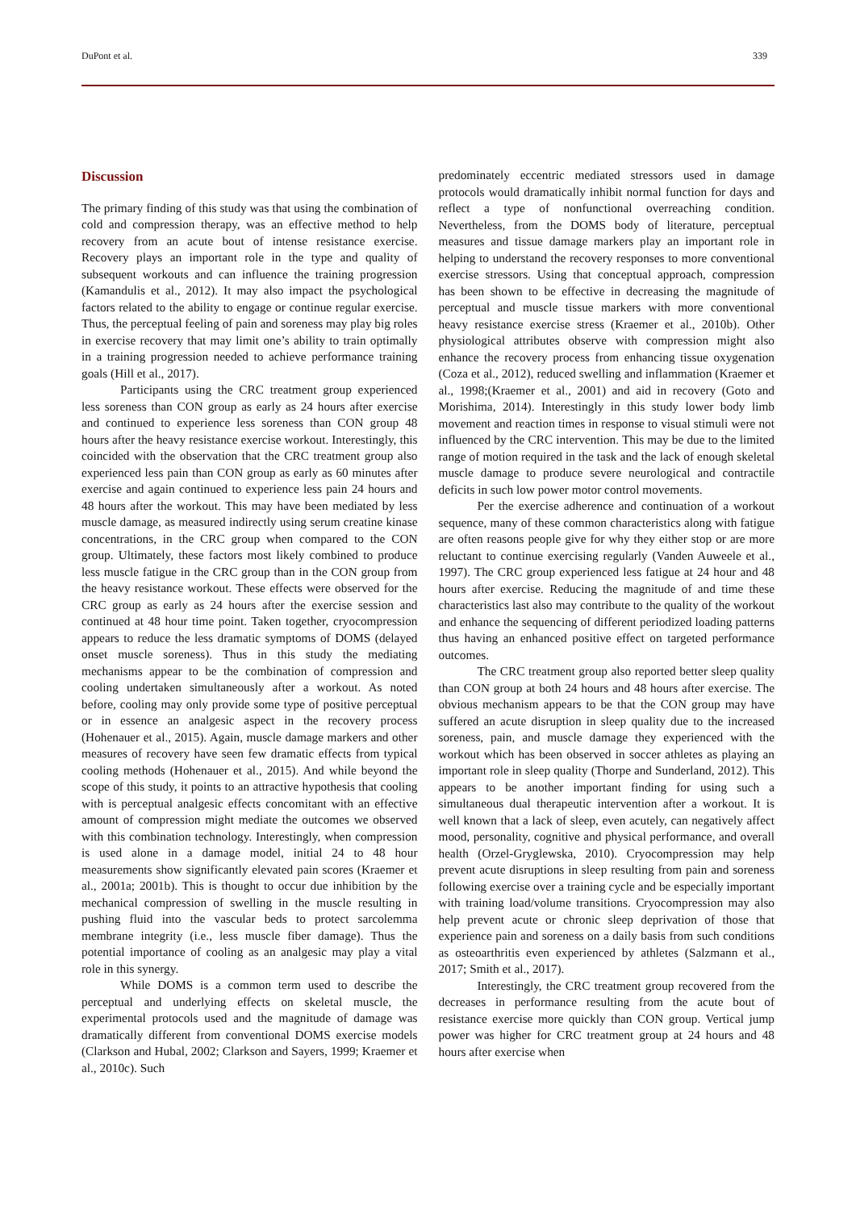DuPont et al. 339
Discussion
The primary finding of this study was that using the combination of cold and compression therapy, was an effective method to help recovery from an acute bout of intense resistance exercise. Recovery plays an important role in the type and quality of subsequent workouts and can influence the training progression (Kamandulis et al., 2012). It may also impact the psychological factors related to the ability to engage or continue regular exercise. Thus, the perceptual feeling of pain and soreness may play big roles in exercise recovery that may limit one’s ability to train optimally in a training progression needed to achieve performance training goals (Hill et al., 2017).
Participants using the CRC treatment group experienced less soreness than CON group as early as 24 hours after exercise and continued to experience less soreness than CON group 48 hours after the heavy resistance exercise workout. Interestingly, this coincided with the observation that the CRC treatment group also experienced less pain than CON group as early as 60 minutes after exercise and again continued to experience less pain 24 hours and 48 hours after the workout. This may have been mediated by less muscle damage, as measured indirectly using serum creatine kinase concentrations, in the CRC group when compared to the CON group. Ultimately, these factors most likely combined to produce less muscle fatigue in the CRC group than in the CON group from the heavy resistance workout. These effects were observed for the CRC group as early as 24 hours after the exercise session and continued at 48 hour time point. Taken together, cryocompression appears to reduce the less dramatic symptoms of DOMS (delayed onset muscle soreness). Thus in this study the mediating mechanisms appear to be the combination of compression and cooling undertaken simultaneously after a workout. As noted before, cooling may only provide some type of positive perceptual or in essence an analgesic aspect in the recovery process (Hohenauer et al., 2015). Again, muscle damage markers and other measures of recovery have seen few dramatic effects from typical cooling methods (Hohenauer et al., 2015). And while beyond the scope of this study, it points to an attractive hypothesis that cooling with is perceptual analgesic effects concomitant with an effective amount of compression might mediate the outcomes we observed with this combination technology. Interestingly, when compression is used alone in a damage model, initial 24 to 48 hour measurements show significantly elevated pain scores (Kraemer et al., 2001a; 2001b). This is thought to occur due inhibition by the mechanical compression of swelling in the muscle resulting in pushing fluid into the vascular beds to protect sarcolemma membrane integrity (i.e., less muscle fiber damage). Thus the potential importance of cooling as an analgesic may play a vital role in this synergy.
While DOMS is a common term used to describe the perceptual and underlying effects on skeletal muscle, the experimental protocols used and the magnitude of damage was dramatically different from conventional DOMS exercise models (Clarkson and Hubal, 2002; Clarkson and Sayers, 1999; Kraemer et al., 2010c). Such
predominately eccentric mediated stressors used in damage protocols would dramatically inhibit normal function for days and reflect a type of nonfunctional overreaching condition. Nevertheless, from the DOMS body of literature, perceptual measures and tissue damage markers play an important role in helping to understand the recovery responses to more conventional exercise stressors. Using that conceptual approach, compression has been shown to be effective in decreasing the magnitude of perceptual and muscle tissue markers with more conventional heavy resistance exercise stress (Kraemer et al., 2010b). Other physiological attributes observe with compression might also enhance the recovery process from enhancing tissue oxygenation (Coza et al., 2012), reduced swelling and inflammation (Kraemer et al., 1998;(Kraemer et al., 2001) and aid in recovery (Goto and Morishima, 2014). Interestingly in this study lower body limb movement and reaction times in response to visual stimuli were not influenced by the CRC intervention. This may be due to the limited range of motion required in the task and the lack of enough skeletal muscle damage to produce severe neurological and contractile deficits in such low power motor control movements.
Per the exercise adherence and continuation of a workout sequence, many of these common characteristics along with fatigue are often reasons people give for why they either stop or are more reluctant to continue exercising regularly (Vanden Auweele et al., 1997). The CRC group experienced less fatigue at 24 hour and 48 hours after exercise. Reducing the magnitude of and time these characteristics last also may contribute to the quality of the workout and enhance the sequencing of different periodized loading patterns thus having an enhanced positive effect on targeted performance outcomes.
The CRC treatment group also reported better sleep quality than CON group at both 24 hours and 48 hours after exercise. The obvious mechanism appears to be that the CON group may have suffered an acute disruption in sleep quality due to the increased soreness, pain, and muscle damage they experienced with the workout which has been observed in soccer athletes as playing an important role in sleep quality (Thorpe and Sunderland, 2012). This appears to be another important finding for using such a simultaneous dual therapeutic intervention after a workout. It is well known that a lack of sleep, even acutely, can negatively affect mood, personality, cognitive and physical performance, and overall health (Orzel-Gryglewska, 2010). Cryocompression may help prevent acute disruptions in sleep resulting from pain and soreness following exercise over a training cycle and be especially important with training load/volume transitions. Cryocompression may also help prevent acute or chronic sleep deprivation of those that experience pain and soreness on a daily basis from such conditions as osteoarthritis even experienced by athletes (Salzmann et al., 2017; Smith et al., 2017).
Interestingly, the CRC treatment group recovered from the decreases in performance resulting from the acute bout of resistance exercise more quickly than CON group. Vertical jump power was higher for CRC treatment group at 24 hours and 48 hours after exercise when